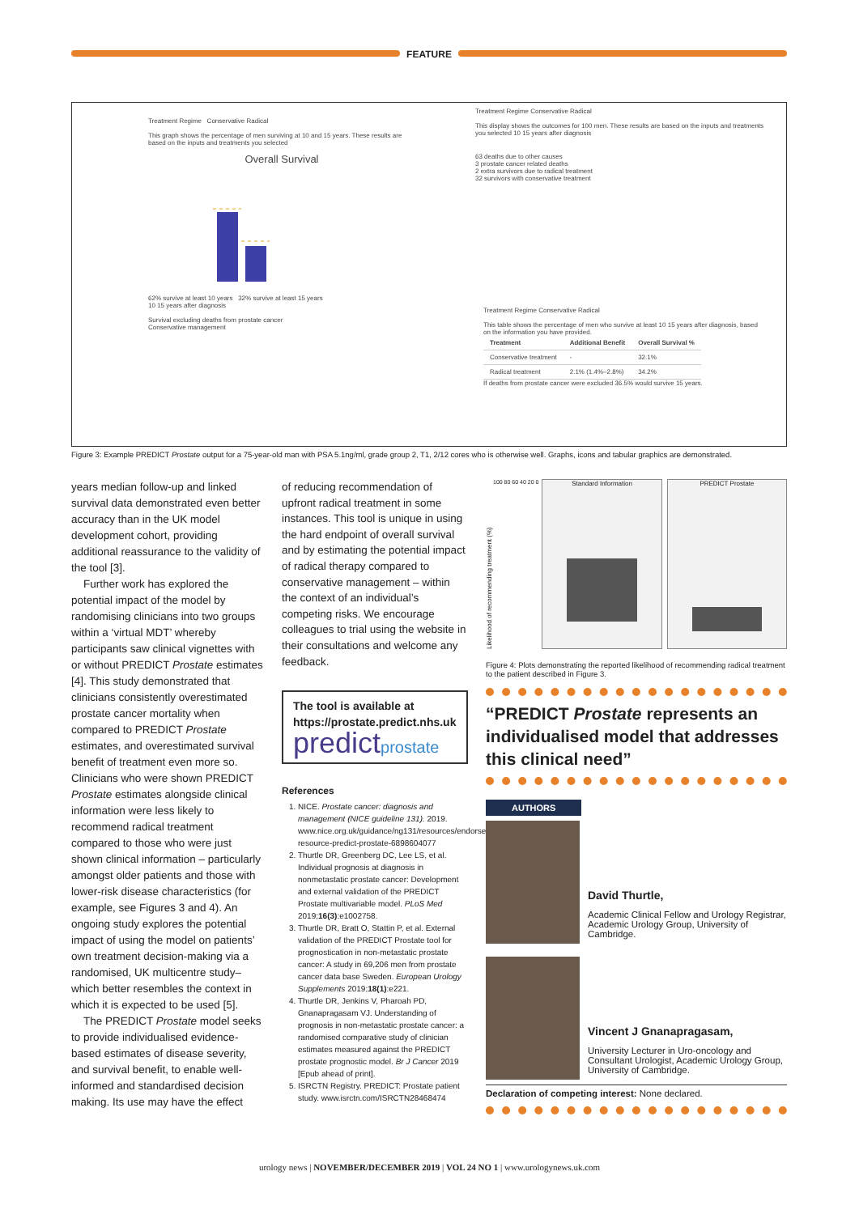FEATURE
Treatment Regime Conservative Radical
This graph shows the percentage of men surviving at 10 and 15 years. These results are based on the inputs and treatments you selected
Overall Survival
62% survive at least 10 years 32% survive at least 15 years
10 15 years after diagnosis
Survival excluding deaths from prostate cancer
Conservative management
Treatment Regime Conservative Radical
This display shows the outcomes for 100 men. These results are based on the inputs and treatments you selected 10 15 years after diagnosis
63 deaths due to other causes
3 prostate cancer related deaths
2 extra survivors due to radical treatment
32 survivors with conservative treatment
Treatment Regime Conservative Radical
This table shows the percentage of men who survive at least 10 15 years after diagnosis, based on the information you have provided.
| Treatment | Additional Benefit | Overall Survival % |
| --- | --- | --- |
| Conservative treatment | - | 32.1% |
| Radical treatment | 2.1% (1.4%–2.8%) | 34.2% |
If deaths from prostate cancer were excluded 36.5% would survive 15 years.
Figure 3: Example PREDICT Prostate output for a 75-year-old man with PSA 5.1ng/ml, grade group 2, T1, 2/12 cores who is otherwise well. Graphs, icons and tabular graphics are demonstrated.
years median follow-up and linked survival data demonstrated even better accuracy than in the UK model development cohort, providing additional reassurance to the validity of the tool [3].
Further work has explored the potential impact of the model by randomising clinicians into two groups within a ‘virtual MDT’ whereby participants saw clinical vignettes with or without PREDICT Prostate estimates [4]. This study demonstrated that clinicians consistently overestimated prostate cancer mortality when compared to PREDICT Prostate estimates, and overestimated survival benefit of treatment even more so. Clinicians who were shown PREDICT Prostate estimates alongside clinical information were less likely to recommend radical treatment compared to those who were just shown clinical information – particularly amongst older patients and those with lower-risk disease characteristics (for example, see Figures 3 and 4). An ongoing study explores the potential impact of using the model on patients’ own treatment decision-making via a randomised, UK multicentre study– which better resembles the context in which it is expected to be used [5].
The PREDICT Prostate model seeks to provide individualised evidence-based estimates of disease severity, and survival benefit, to enable well-informed and standardised decision making. Its use may have the effect
of reducing recommendation of upfront radical treatment in some instances. This tool is unique in using the hard endpoint of overall survival and by estimating the potential impact of radical therapy compared to conservative management – within the context of an individual’s competing risks. We encourage colleagues to trial using the website in their consultations and welcome any feedback.
The tool is available at https://prostate.predict.nhs.uk
predictprostate
References
1. NICE. Prostate cancer: diagnosis and management (NICE guideline 131). 2019. www.nice.org.uk/guidance/ng131/resources/endorsed-resource-predict-prostate-6898604077
2. Thurtle DR, Greenberg DC, Lee LS, et al. Individual prognosis at diagnosis in nonmetastatic prostate cancer: Development and external validation of the PREDICT Prostate multivariable model. PLoS Med 2019;16(3):e1002758.
3. Thurtle DR, Bratt O, Stattin P, et al. External validation of the PREDICT Prostate tool for prognostication in non-metastatic prostate cancer: A study in 69,206 men from prostate cancer data base Sweden. European Urology Supplements 2019;18(1):e221.
4. Thurtle DR, Jenkins V, Pharoah PD, Gnanapragasam VJ. Understanding of prognosis in non-metastatic prostate cancer: a randomised comparative study of clinician estimates measured against the PREDICT prostate prognostic model. Br J Cancer 2019 [Epub ahead of print].
5. ISRCTN Registry. PREDICT: Prostate patient study. www.isrctn.com/ISRCTN28468474
Likelihood of recommending treatment (%)
100 80 60 40 20 0
Standard Information PREDICT Prostate
Figure 4: Plots demonstrating the reported likelihood of recommending radical treatment to the patient described in Figure 3.
“PREDICT Prostate represents an individualised model that addresses this clinical need”
AUTHORS
David Thurtle,
Academic Clinical Fellow and Urology Registrar, Academic Urology Group, University of Cambridge.
Vincent J Gnanapragasam,
University Lecturer in Uro-oncology and Consultant Urologist, Academic Urology Group, University of Cambridge.
Declaration of competing interest: None declared.
urology news | NOVEMBER/DECEMBER 2019 | VOL 24 NO 1 | www.urologynews.uk.com